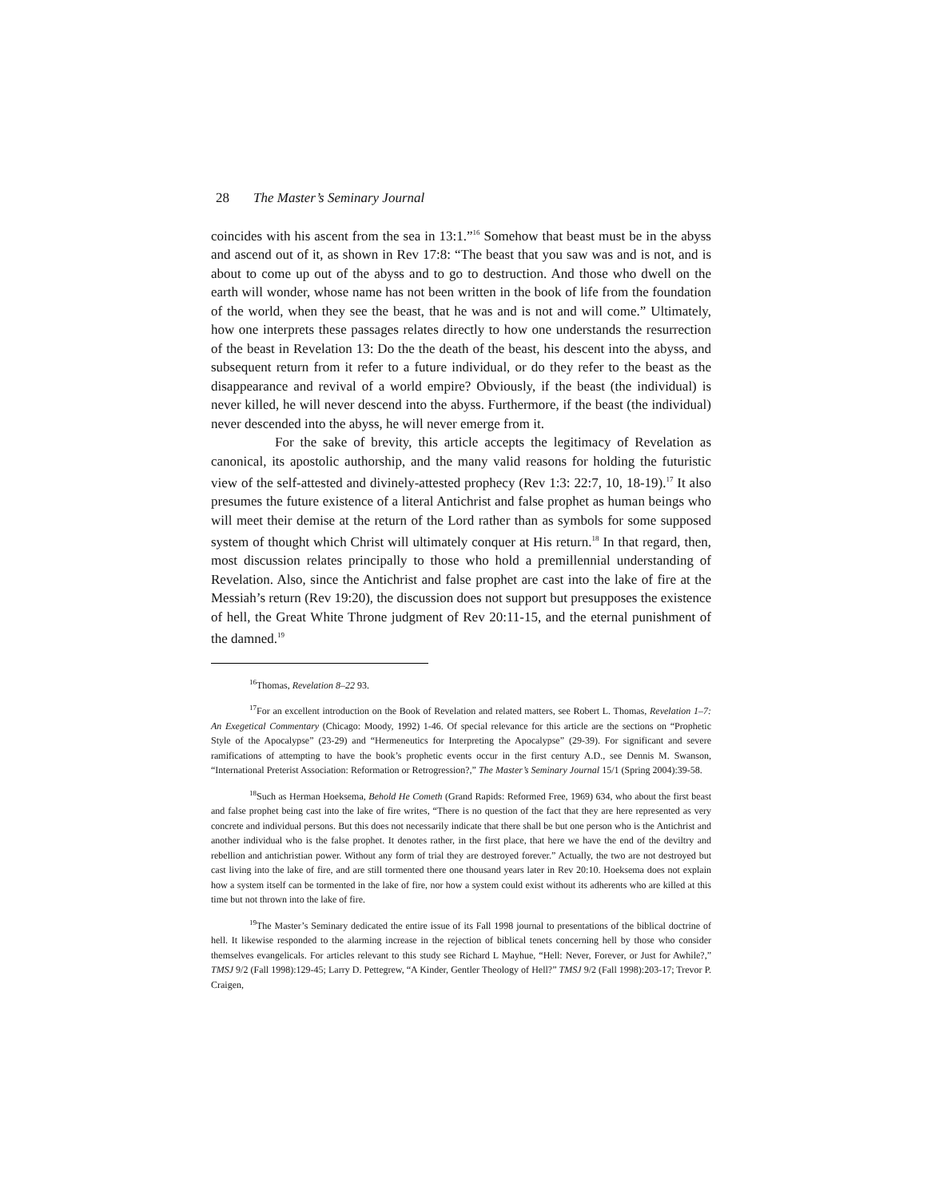28 The Master’s Seminary Journal
coincides with his ascent from the sea in 13:1.”<sup>16</sup> Somehow that beast must be in the abyss and ascend out of it, as shown in Rev 17:8: “The beast that you saw was and is not, and is about to come up out of the abyss and to go to destruction. And those who dwell on the earth will wonder, whose name has not been written in the book of life from the foundation of the world, when they see the beast, that he was and is not and will come.” Ultimately, how one interprets these passages relates directly to how one understands the resurrection of the beast in Revelation 13: Do the the death of the beast, his descent into the abyss, and subsequent return from it refer to a future individual, or do they refer to the beast as the disappearance and revival of a world empire? Obviously, if the beast (the individual) is never killed, he will never descend into the abyss. Furthermore, if the beast (the individual) never descended into the abyss, he will never emerge from it.
For the sake of brevity, this article accepts the legitimacy of Revelation as canonical, its apostolic authorship, and the many valid reasons for holding the futuristic view of the self-attested and divinely-attested prophecy (Rev 1:3: 22:7, 10, 18-19).<sup>17</sup> It also presumes the future existence of a literal Antichrist and false prophet as human beings who will meet their demise at the return of the Lord rather than as symbols for some supposed system of thought which Christ will ultimately conquer at His return.<sup>18</sup> In that regard, then, most discussion relates principally to those who hold a premillennial understanding of Revelation. Also, since the Antichrist and false prophet are cast into the lake of fire at the Messiah’s return (Rev 19:20), the discussion does not support but presupposes the existence of hell, the Great White Throne judgment of Rev 20:11-15, and the eternal punishment of the damned.<sup>19</sup>
<sup>16</sup> Thomas, Revelation 8–22 93.
<sup>17</sup> For an excellent introduction on the Book of Revelation and related matters, see Robert L. Thomas, Revelation 1–7: An Exegetical Commentary (Chicago: Moody, 1992) 1-46. Of special relevance for this article are the sections on “Prophetic Style of the Apocalypse” (23-29) and “Hermeneutics for Interpreting the Apocalypse” (29-39). For significant and severe ramifications of attempting to have the book’s prophetic events occur in the first century A.D., see Dennis M. Swanson, “International Preterist Association: Reformation or Retrogression?,” The Master’s Seminary Journal 15/1 (Spring 2004):39-58.
<sup>18</sup> Such as Herman Hoeksema, Behold He Cometh (Grand Rapids: Reformed Free, 1969) 634, who about the first beast and false prophet being cast into the lake of fire writes, “There is no question of the fact that they are here represented as very concrete and individual persons. But this does not necessarily indicate that there shall be but one person who is the Antichrist and another individual who is the false prophet. It denotes rather, in the first place, that here we have the end of the deviltry and rebellion and antichristian power. Without any form of trial they are destroyed forever.” Actually, the two are not destroyed but cast living into the lake of fire, and are still tormented there one thousand years later in Rev 20:10. Hoeksema does not explain how a system itself can be tormented in the lake of fire, nor how a system could exist without its adherents who are killed at this time but not thrown into the lake of fire.
<sup>19</sup> The Master’s Seminary dedicated the entire issue of its Fall 1998 journal to presentations of the biblical doctrine of hell. It likewise responded to the alarming increase in the rejection of biblical tenets concerning hell by those who consider themselves evangelicals. For articles relevant to this study see Richard L Mayhue, “Hell: Never, Forever, or Just for Awhile?,” TMSJ 9/2 (Fall 1998):129-45; Larry D. Pettegrew, “A Kinder, Gentler Theology of Hell?” TMSJ 9/2 (Fall 1998):203-17; Trevor P. Craigen,